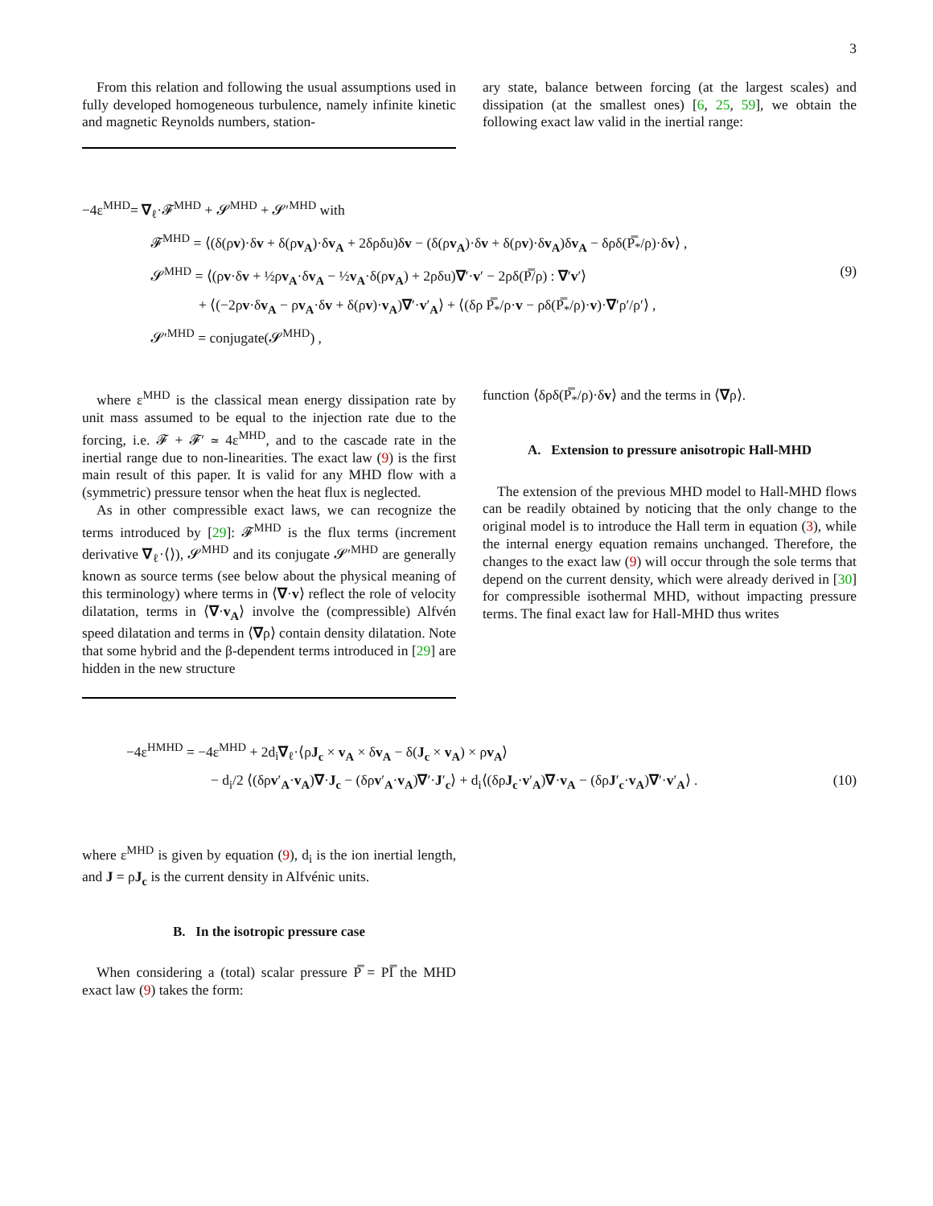3
From this relation and following the usual assumptions used in fully developed homogeneous turbulence, namely infinite kinetic and magnetic Reynolds numbers, station-
ary state, balance between forcing (at the largest scales) and dissipation (at the smallest ones) [6, 25, 59], we obtain the following exact law valid in the inertial range:
−4ε<sup>MHD</sup>= ∇<sub>ℓ</sub>·𝓕<sup>MHD</sup> + 𝓢<sup>MHD</sup> + 𝓢′<sup>MHD</sup> with
𝓕<sup>MHD</sup> = ⟨(δ(ρv)·δv + δ(ρv<sub>A</sub>)·δv<sub>A</sub> + 2δρδu)δv − (δ(ρv<sub>A</sub>)·δv + δ(ρv)·δv<sub>A</sub>)δv<sub>A</sub> − δρδ(P̿<sub>*</sub>/ρ)·δv⟩ ,
𝓢<sup>MHD</sup> = ⟨(ρv·δv + ½ρv<sub>A</sub>·δv<sub>A</sub> − ½v<sub>A</sub>·δ(ρv<sub>A</sub>) + 2ρδu)∇′·v′ − 2ρδ(P̿/ρ) : ∇′v′⟩ (9)
+ ⟨(−2ρv·δv<sub>A</sub> − ρv<sub>A</sub>·δv + δ(ρv)·v<sub>A</sub>)∇′·v′<sub>A</sub>⟩ + ⟨(δρ P̿<sub>*</sub>/ρ·v − ρδ(P̿<sub>*</sub>/ρ)·v)·∇′ρ′/ρ′⟩ ,
𝓢′<sup>MHD</sup> = conjugate(𝓢<sup>MHD</sup>) ,
where ε<sup>MHD</sup> is the classical mean energy dissipation rate by unit mass assumed to be equal to the injection rate due to the forcing, i.e. 𝓕 + 𝓕′ ≃ 4ε<sup>MHD</sup>, and to the cascade rate in the inertial range due to non-linearities. The exact law (9) is the first main result of this paper. It is valid for any MHD flow with a (symmetric) pressure tensor when the heat flux is neglected.
As in other compressible exact laws, we can recognize the terms introduced by [29]: 𝓕<sup>MHD</sup> is the flux terms (increment derivative ∇<sub>ℓ</sub>·⟨⟩), 𝓢<sup>MHD</sup> and its conjugate 𝓢′<sup>MHD</sup> are generally known as source terms (see below about the physical meaning of this terminology) where terms in ⟨∇·v⟩ reflect the role of velocity dilatation, terms in ⟨∇·v<sub>A</sub>⟩ involve the (compressible) Alfvén speed dilatation and terms in ⟨∇ρ⟩ contain density dilatation. Note that some hybrid and the β-dependent terms introduced in [29] are hidden in the new structure
function ⟨δρδ(P̿<sub>*</sub>/ρ)·δv⟩ and the terms in ⟨∇ρ⟩.
A. Extension to pressure anisotropic Hall-MHD
The extension of the previous MHD model to Hall-MHD flows can be readily obtained by noticing that the only change to the original model is to introduce the Hall term in equation (3), while the internal energy equation remains unchanged. Therefore, the changes to the exact law (9) will occur through the sole terms that depend on the current density, which were already derived in [30] for compressible isothermal MHD, without impacting pressure terms. The final exact law for Hall-MHD thus writes
−4ε<sup>HMHD</sup> = −4ε<sup>MHD</sup> + 2d<sub>i</sub>∇<sub>ℓ</sub>·⟨ρJ<sub>c</sub> × v<sub>A</sub> × δv<sub>A</sub> − δ(J<sub>c</sub> × v<sub>A</sub>) × ρv<sub>A</sub>⟩
− d<sub>i</sub>/2 ⟨(δρv′<sub>A</sub>·v<sub>A</sub>)∇·J<sub>c</sub> − (δρv′<sub>A</sub>·v<sub>A</sub>)∇′·J′<sub>c</sub>⟩ + d<sub>i</sub>⟨(δρJ<sub>c</sub>·v′<sub>A</sub>)∇·v<sub>A</sub> − (δρJ′<sub>c</sub>·v<sub>A</sub>)∇′·v′<sub>A</sub>⟩ . (10)
where ε<sup>MHD</sup> is given by equation (9), d<sub>i</sub> is the ion inertial length, and J = ρJ<sub>c</sub> is the current density in Alfvénic units.
B. In the isotropic pressure case
When considering a (total) scalar pressure P̿ = PI̿ the MHD exact law (9) takes the form: